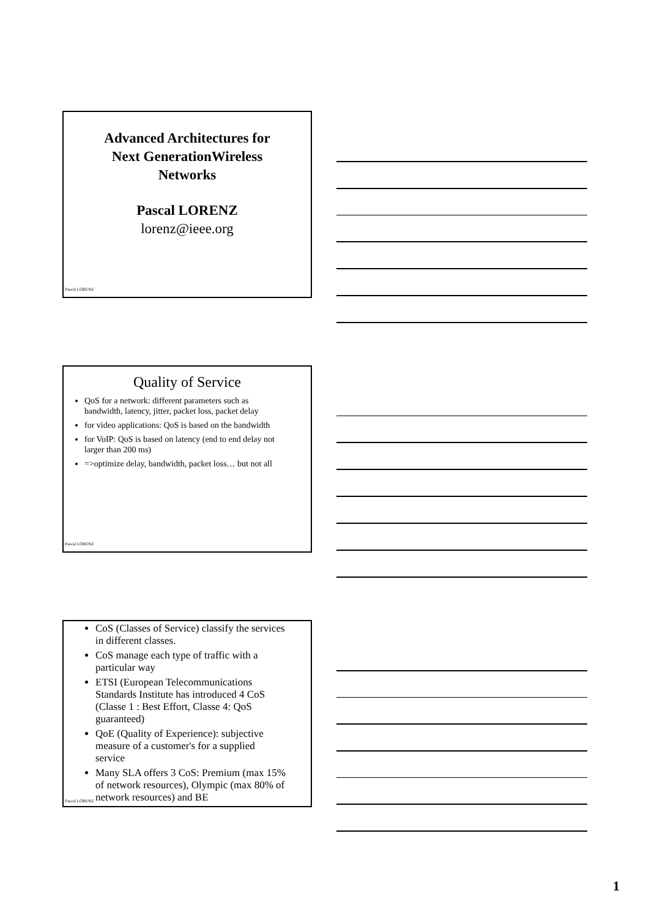Advanced Architectures for
Next GenerationWireless
Networks
Pascal LORENZ
lorenz@ieee.org
Pascal LORENZ
Quality of Service
QoS for a network: different parameters such as bandwidth, latency, jitter, packet loss, packet delay
for video applications: QoS is based on the bandwidth
for VoIP: QoS is based on latency (end to end delay not larger than 200 ms)
=>optimize delay, bandwidth, packet loss… but not all
Pascal LORENZ
CoS (Classes of Service) classify the services in different classes.
CoS manage each type of traffic with a particular way
ETSI (European Telecommunications Standards Institute has introduced 4 CoS (Classe 1 : Best Effort, Classe 4: QoS guaranteed)
QoE (Quality of Experience): subjective measure of a customer's for a supplied service
Many SLA offers 3 CoS: Premium (max 15% of network resources), Olympic (max 80% of network resources) and BE
Pascal LORENZ
1